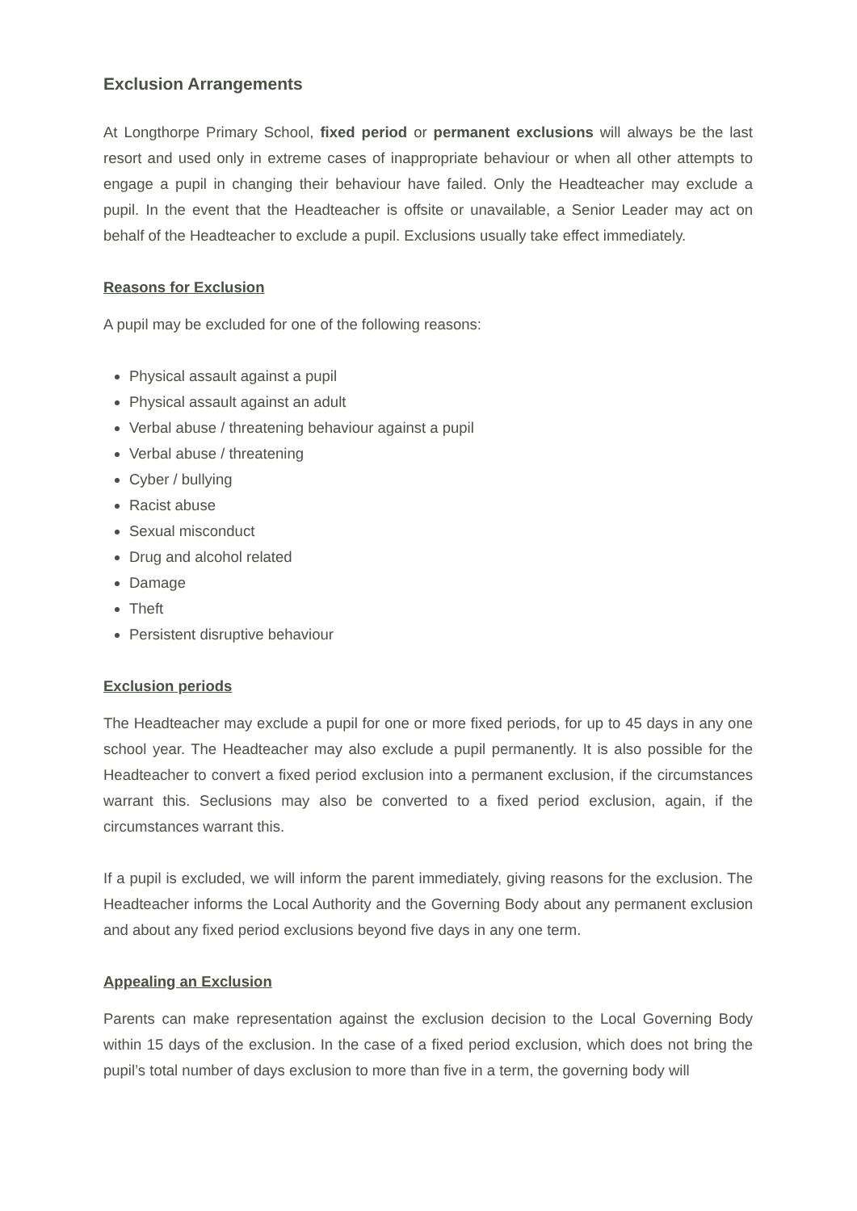Exclusion Arrangements
At Longthorpe Primary School, fixed period or permanent exclusions will always be the last resort and used only in extreme cases of inappropriate behaviour or when all other attempts to engage a pupil in changing their behaviour have failed. Only the Headteacher may exclude a pupil. In the event that the Headteacher is offsite or unavailable, a Senior Leader may act on behalf of the Headteacher to exclude a pupil. Exclusions usually take effect immediately.
Reasons for Exclusion
A pupil may be excluded for one of the following reasons:
Physical assault against a pupil
Physical assault against an adult
Verbal abuse / threatening behaviour against a pupil
Verbal abuse / threatening
Cyber / bullying
Racist abuse
Sexual misconduct
Drug and alcohol related
Damage
Theft
Persistent disruptive behaviour
Exclusion periods
The Headteacher may exclude a pupil for one or more fixed periods, for up to 45 days in any one school year. The Headteacher may also exclude a pupil permanently. It is also possible for the Headteacher to convert a fixed period exclusion into a permanent exclusion, if the circumstances warrant this. Seclusions may also be converted to a fixed period exclusion, again, if the circumstances warrant this.
If a pupil is excluded, we will inform the parent immediately, giving reasons for the exclusion. The Headteacher informs the Local Authority and the Governing Body about any permanent exclusion and about any fixed period exclusions beyond five days in any one term.
Appealing an Exclusion
Parents can make representation against the exclusion decision to the Local Governing Body within 15 days of the exclusion. In the case of a fixed period exclusion, which does not bring the pupil’s total number of days exclusion to more than five in a term, the governing body will